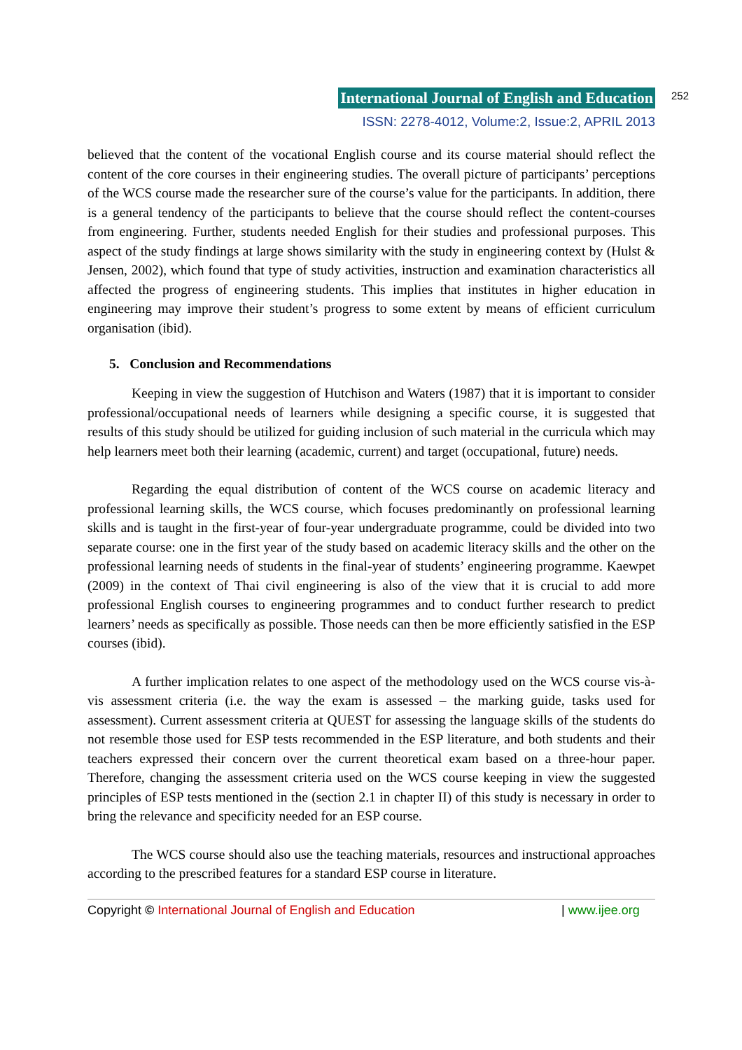International Journal of English and Education 252
ISSN: 2278-4012, Volume:2, Issue:2, APRIL 2013
believed that the content of the vocational English course and its course material should reflect the content of the core courses in their engineering studies. The overall picture of participants’ perceptions of the WCS course made the researcher sure of the course’s value for the participants. In addition, there is a general tendency of the participants to believe that the course should reflect the content-courses from engineering. Further, students needed English for their studies and professional purposes. This aspect of the study findings at large shows similarity with the study in engineering context by (Hulst & Jensen, 2002), which found that type of study activities, instruction and examination characteristics all affected the progress of engineering students. This implies that institutes in higher education in engineering may improve their student’s progress to some extent by means of efficient curriculum organisation (ibid).
5. Conclusion and Recommendations
Keeping in view the suggestion of Hutchison and Waters (1987) that it is important to consider professional/occupational needs of learners while designing a specific course, it is suggested that results of this study should be utilized for guiding inclusion of such material in the curricula which may help learners meet both their learning (academic, current) and target (occupational, future) needs.
Regarding the equal distribution of content of the WCS course on academic literacy and professional learning skills, the WCS course, which focuses predominantly on professional learning skills and is taught in the first-year of four-year undergraduate programme, could be divided into two separate course: one in the first year of the study based on academic literacy skills and the other on the professional learning needs of students in the final-year of students’ engineering programme. Kaewpet (2009) in the context of Thai civil engineering is also of the view that it is crucial to add more professional English courses to engineering programmes and to conduct further research to predict learners’ needs as specifically as possible. Those needs can then be more efficiently satisfied in the ESP courses (ibid).
A further implication relates to one aspect of the methodology used on the WCS course vis-à-vis assessment criteria (i.e. the way the exam is assessed – the marking guide, tasks used for assessment). Current assessment criteria at QUEST for assessing the language skills of the students do not resemble those used for ESP tests recommended in the ESP literature, and both students and their teachers expressed their concern over the current theoretical exam based on a three-hour paper. Therefore, changing the assessment criteria used on the WCS course keeping in view the suggested principles of ESP tests mentioned in the (section 2.1 in chapter II) of this study is necessary in order to bring the relevance and specificity needed for an ESP course.
The WCS course should also use the teaching materials, resources and instructional approaches according to the prescribed features for a standard ESP course in literature.
Copyright © International Journal of English and Education | www.ijee.org